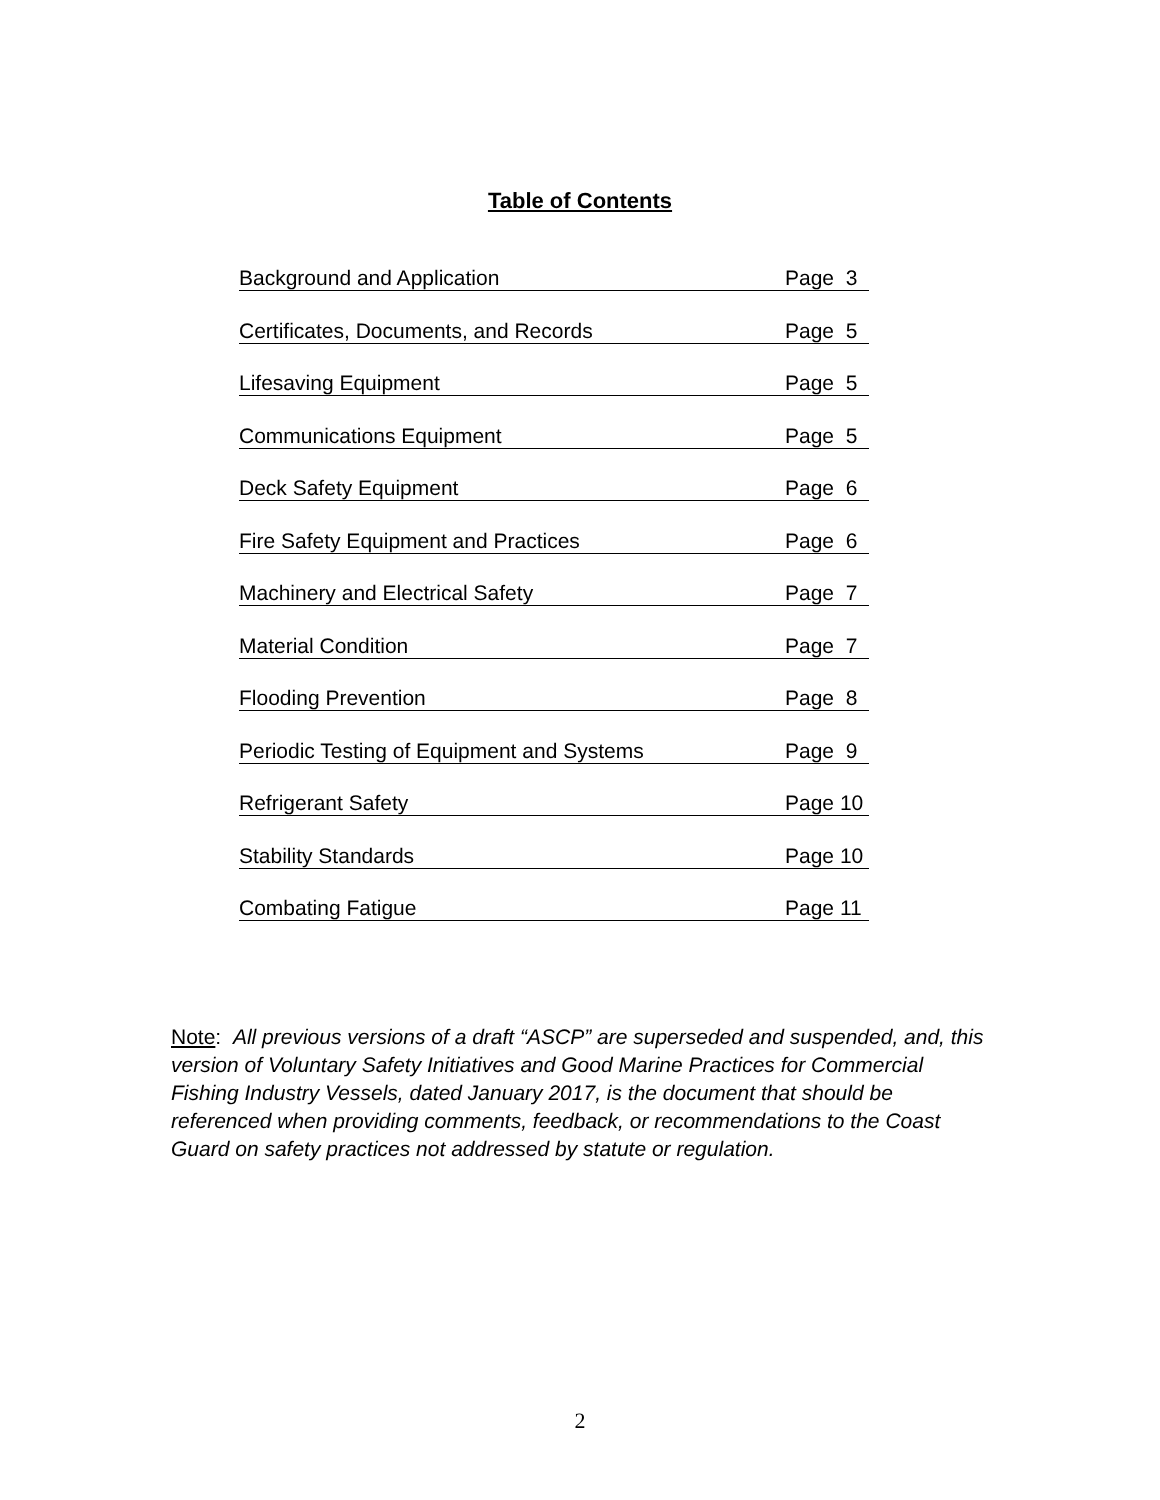Table of Contents
Background and Application Page 3
Certificates, Documents, and Records Page 5
Lifesaving Equipment Page 5
Communications Equipment Page 5
Deck Safety Equipment Page 6
Fire Safety Equipment and Practices Page 6
Machinery and Electrical Safety Page 7
Material Condition Page 7
Flooding Prevention Page 8
Periodic Testing of Equipment and Systems Page 9
Refrigerant Safety Page 10
Stability Standards Page 10
Combating Fatigue Page 11
Note: All previous versions of a draft “ASCP” are superseded and suspended, and, this version of Voluntary Safety Initiatives and Good Marine Practices for Commercial Fishing Industry Vessels, dated January 2017, is the document that should be referenced when providing comments, feedback, or recommendations to the Coast Guard on safety practices not addressed by statute or regulation.
2